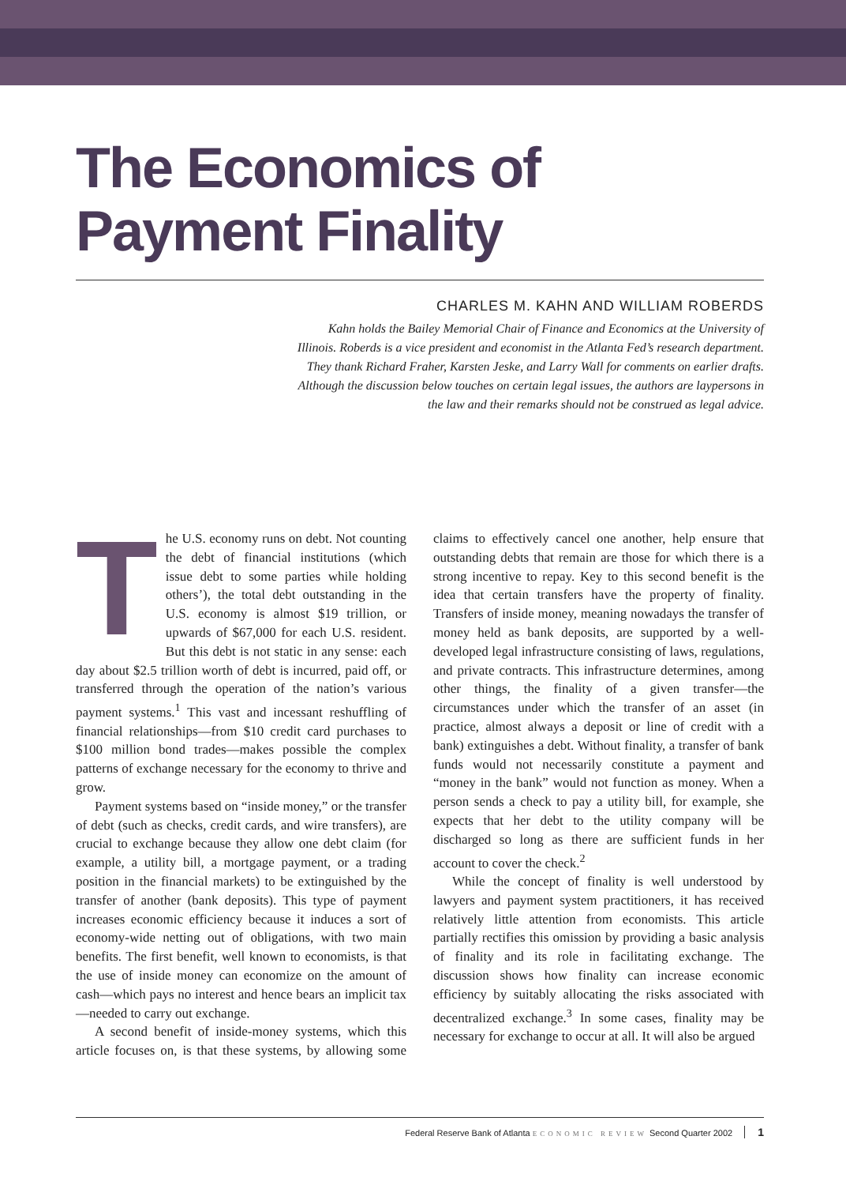The Economics of
Payment Finality
CHARLES M. KAHN AND WILLIAM ROBERDS
Kahn holds the Bailey Memorial Chair of Finance and Economics at the University of Illinois. Roberds is a vice president and economist in the Atlanta Fed’s research department. They thank Richard Fraher, Karsten Jeske, and Larry Wall for comments on earlier drafts. Although the discussion below touches on certain legal issues, the authors are laypersons in the law and their remarks should not be construed as legal advice.
The U.S. economy runs on debt. Not counting the debt of financial institutions (which issue debt to some parties while holding others’), the total debt outstanding in the U.S. economy is almost $19 trillion, or upwards of $67,000 for each U.S. resident. But this debt is not static in any sense: each day about $2.5 trillion worth of debt is incurred, paid off, or transferred through the operation of the nation’s various payment systems.<sup>1</sup> This vast and incessant reshuffling of financial relationships—from $10 credit card purchases to $100 million bond trades—makes possible the complex patterns of exchange necessary for the economy to thrive and grow.
Payment systems based on “inside money,” or the transfer of debt (such as checks, credit cards, and wire transfers), are crucial to exchange because they allow one debt claim (for example, a utility bill, a mortgage payment, or a trading position in the financial markets) to be extinguished by the transfer of another (bank deposits). This type of payment increases economic efficiency because it induces a sort of economy-wide netting out of obligations, with two main benefits. The first benefit, well known to economists, is that the use of inside money can economize on the amount of cash—which pays no interest and hence bears an implicit tax—needed to carry out exchange.
A second benefit of inside-money systems, which this article focuses on, is that these systems, by allowing some claims to effectively cancel one another, help ensure that outstanding debts that remain are those for which there is a strong incentive to repay. Key to this second benefit is the idea that certain transfers have the property of finality. Transfers of inside money, meaning nowadays the transfer of money held as bank deposits, are supported by a well-developed legal infrastructure consisting of laws, regulations, and private contracts. This infrastructure determines, among other things, the finality of a given transfer—the circumstances under which the transfer of an asset (in practice, almost always a deposit or line of credit with a bank) extinguishes a debt. Without finality, a transfer of bank funds would not necessarily constitute a payment and “money in the bank” would not function as money. When a person sends a check to pay a utility bill, for example, she expects that her debt to the utility company will be discharged so long as there are sufficient funds in her account to cover the check.<sup>2</sup>
While the concept of finality is well understood by lawyers and payment system practitioners, it has received relatively little attention from economists. This article partially rectifies this omission by providing a basic analysis of finality and its role in facilitating exchange. The discussion shows how finality can increase economic efficiency by suitably allocating the risks associated with decentralized exchange.<sup>3</sup> In some cases, finality may be necessary for exchange to occur at all. It will also be argued
Federal Reserve Bank of Atlanta ECONOMIC REVIEW Second Quarter 2002 1